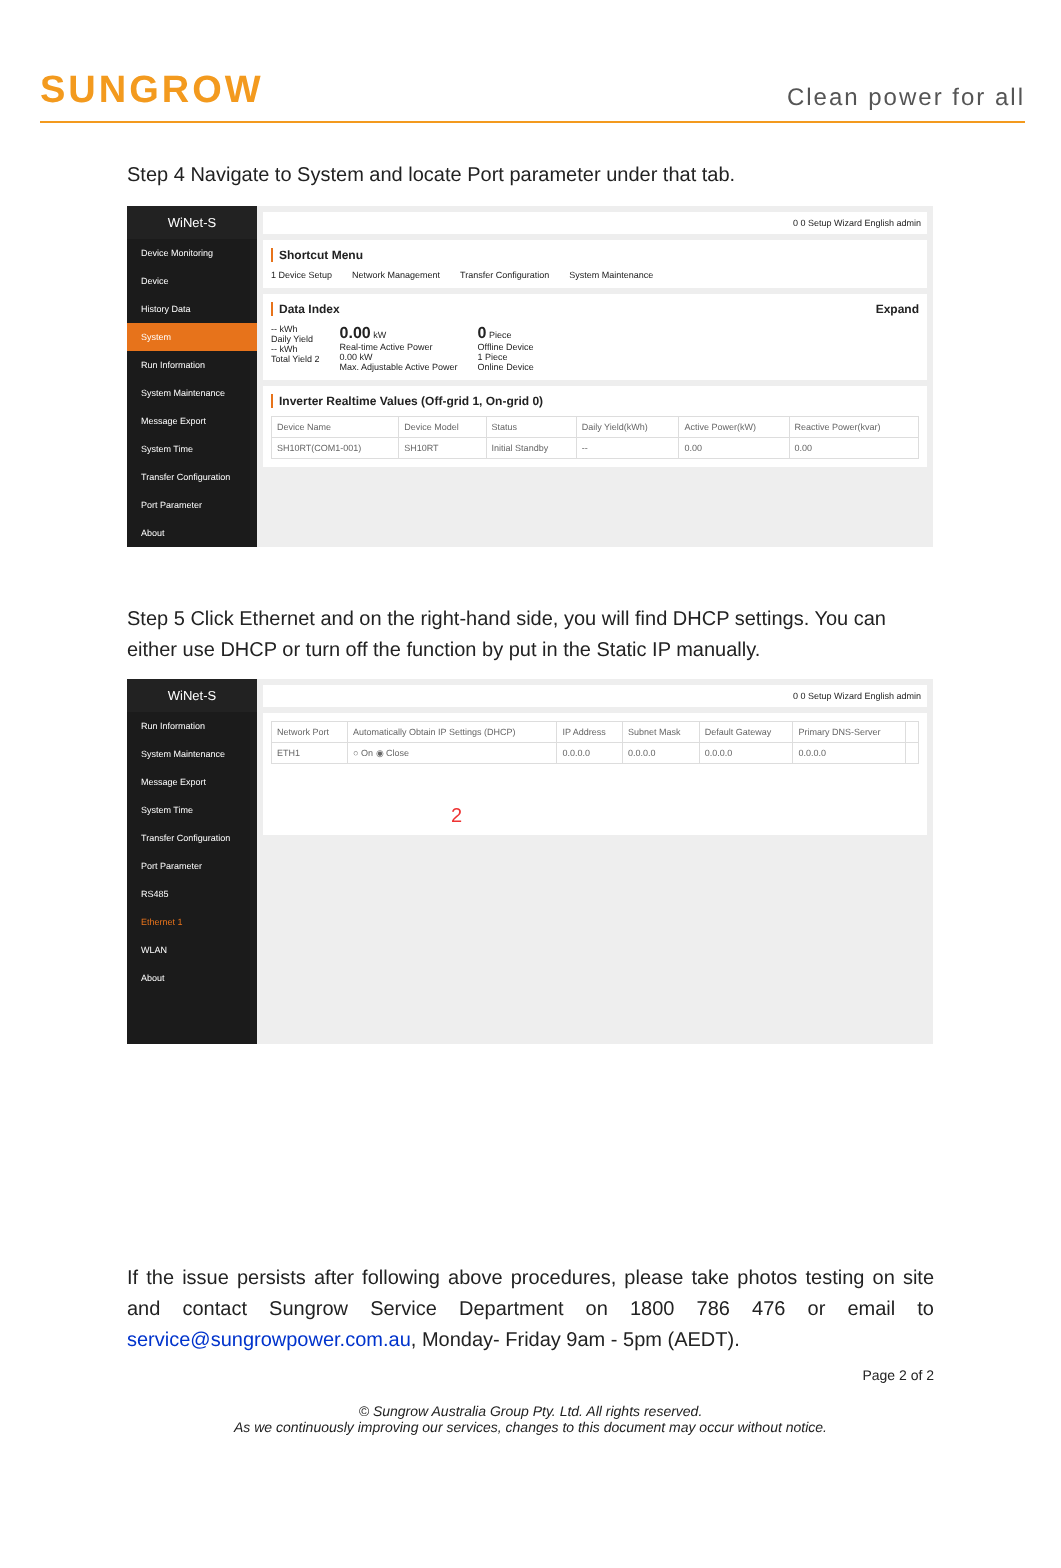SUNGROW
Clean power for all
Step 4 Navigate to System and locate Port parameter under that tab.
WiNet-S
Device Monitoring
Device
History Data
System
Run Information
System Maintenance
Message Export
System Time
Transfer Configuration
Port Parameter
About
0 0 Setup Wizard English admin
Shortcut Menu
1 Device Setup Network Management Transfer Configuration System Maintenance
Data Index Expand
-- kWh
Daily Yield
-- kWh
Total Yield 2
0.00 kW
Real-time Active Power
0.00 kW
Max. Adjustable Active Power
0 Piece
Offline Device
1 Piece
Online Device
Inverter Realtime Values (Off-grid 1, On-grid 0)
| Device Name | Device Model | Status | Daily Yield(kWh) | Active Power(kW) | Reactive Power(kvar) |
| --- | --- | --- | --- | --- | --- |
| SH10RT(COM1-001) | SH10RT | Initial Standby | -- | 0.00 | 0.00 |
Step 5 Click Ethernet and on the right-hand side, you will find DHCP settings. You can either use DHCP or turn off the function by put in the Static IP manually.
WiNet-S
Run Information
System Maintenance
Message Export
System Time
Transfer Configuration
Port Parameter
RS485
Ethernet 1
WLAN
About
0 0 Setup Wizard English admin
| Network Port | Automatically Obtain IP Settings (DHCP) | IP Address | Subnet Mask | Default Gateway | Primary DNS-Server | |
| --- | --- | --- | --- | --- | --- | --- |
| ETH1 | ○ On ◉ Close | 0.0.0.0 | 0.0.0.0 | 0.0.0.0 | 0.0.0.0 | |
2
If the issue persists after following above procedures, please take photos testing on site and contact Sungrow Service Department on 1800 786 476 or email to service@sungrowpower.com.au, Monday- Friday 9am - 5pm (AEDT).
Page 2 of 2
© Sungrow Australia Group Pty. Ltd. All rights reserved.
As we continuously improving our services, changes to this document may occur without notice.